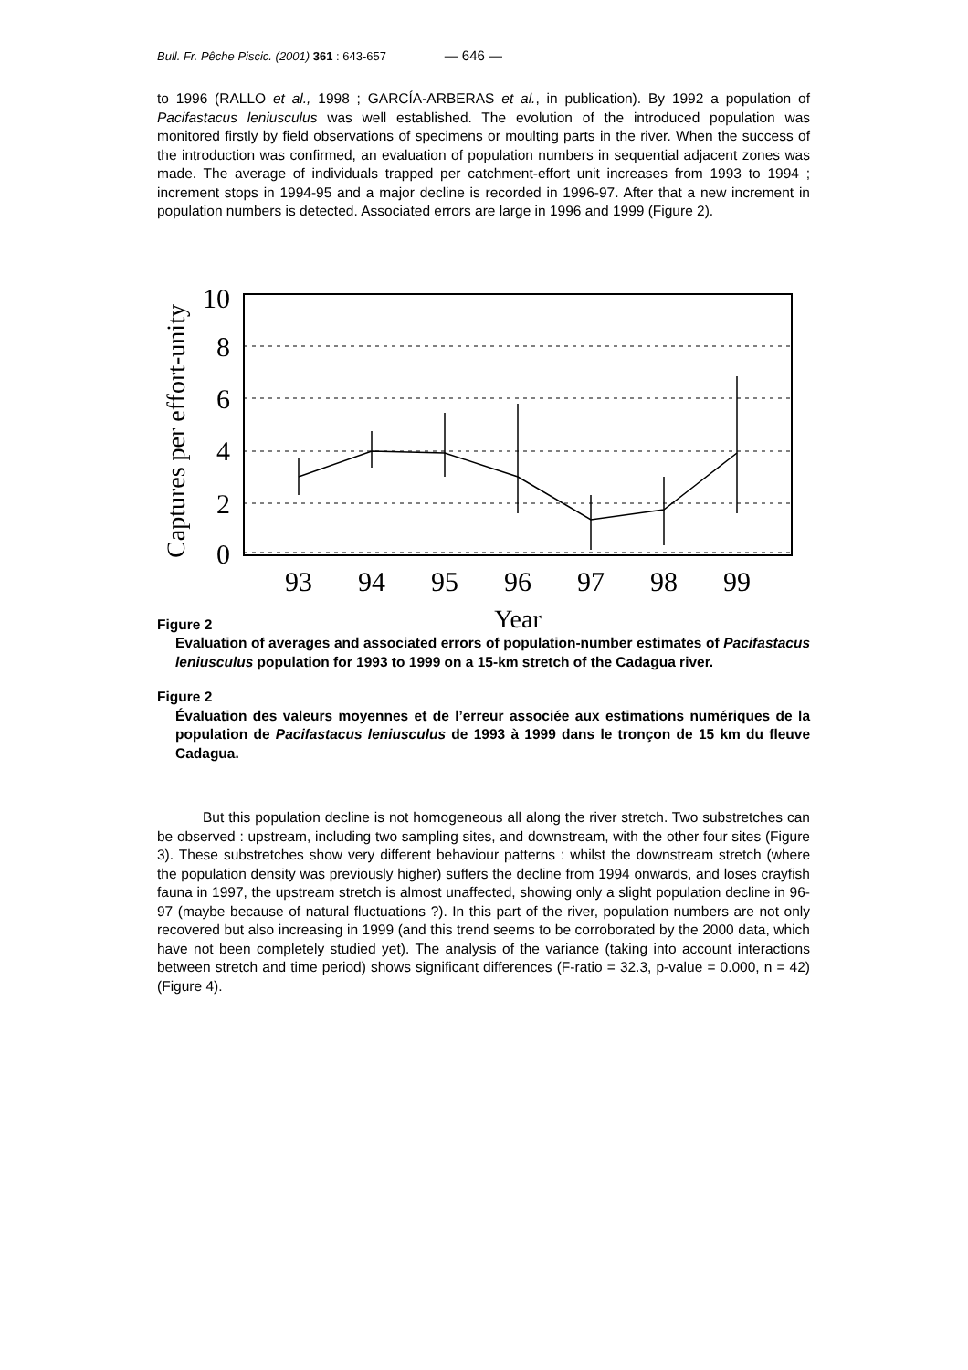Bull. Fr. Pêche Piscic. (2001) 361 : 643-657 — 646 —
to 1996 (RALLO et al., 1998 ; GARCÍA-ARBERAS et al., in publication). By 1992 a population of Pacifastacus leniusculus was well established. The evolution of the introduced population was monitored firstly by field observations of specimens or moulting parts in the river. When the success of the introduction was confirmed, an evaluation of population numbers in sequential adjacent zones was made. The average of individuals trapped per catchment-effort unit increases from 1993 to 1994 ; increment stops in 1994-95 and a major decline is recorded in 1996-97. After that a new increment in population numbers is detected. Associated errors are large in 1996 and 1999 (Figure 2).
Captures per effort-unity
10
8
6
4
2
0
93
94
95
96
97
98
99
Year
Figure 2
Evaluation of averages and associated errors of population-number estimates of Pacifastacus leniusculus population for 1993 to 1999 on a 15-km stretch of the Cadagua river.
Figure 2
Évaluation des valeurs moyennes et de l’erreur associée aux estimations numériques de la population de Pacifastacus leniusculus de 1993 à 1999 dans le tronçon de 15 km du fleuve Cadagua.
But this population decline is not homogeneous all along the river stretch. Two substretches can be observed : upstream, including two sampling sites, and downstream, with the other four sites (Figure 3). These substretches show very different behaviour patterns : whilst the downstream stretch (where the population density was previously higher) suffers the decline from 1994 onwards, and loses crayfish fauna in 1997, the upstream stretch is almost unaffected, showing only a slight population decline in 96-97 (maybe because of natural fluctuations ?). In this part of the river, population numbers are not only recovered but also increasing in 1999 (and this trend seems to be corroborated by the 2000 data, which have not been completely studied yet). The analysis of the variance (taking into account interactions between stretch and time period) shows significant differences (F-ratio = 32.3, p-value = 0.000, n = 42) (Figure 4).